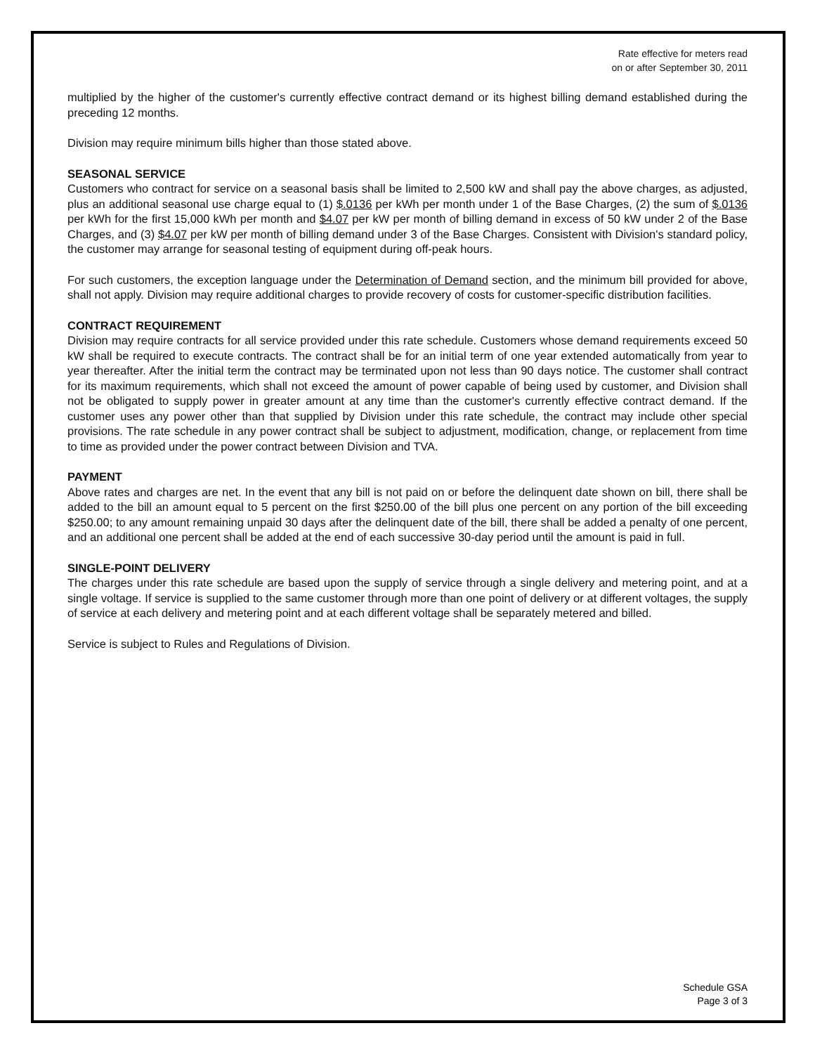Rate effective for meters read
on or after September 30, 2011
multiplied by the higher of the customer's currently effective contract demand or its highest billing demand established during the preceding 12 months.
Division may require minimum bills higher than those stated above.
SEASONAL SERVICE
Customers who contract for service on a seasonal basis shall be limited to 2,500 kW and shall pay the above charges, as adjusted, plus an additional seasonal use charge equal to (1) $.0136 per kWh per month under 1 of the Base Charges, (2) the sum of $.0136 per kWh for the first 15,000 kWh per month and $4.07 per kW per month of billing demand in excess of 50 kW under 2 of the Base Charges, and (3) $4.07 per kW per month of billing demand under 3 of the Base Charges. Consistent with Division's standard policy, the customer may arrange for seasonal testing of equipment during off-peak hours.
For such customers, the exception language under the Determination of Demand section, and the minimum bill provided for above, shall not apply. Division may require additional charges to provide recovery of costs for customer-specific distribution facilities.
CONTRACT REQUIREMENT
Division may require contracts for all service provided under this rate schedule. Customers whose demand requirements exceed 50 kW shall be required to execute contracts. The contract shall be for an initial term of one year extended automatically from year to year thereafter. After the initial term the contract may be terminated upon not less than 90 days notice. The customer shall contract for its maximum requirements, which shall not exceed the amount of power capable of being used by customer, and Division shall not be obligated to supply power in greater amount at any time than the customer's currently effective contract demand. If the customer uses any power other than that supplied by Division under this rate schedule, the contract may include other special provisions. The rate schedule in any power contract shall be subject to adjustment, modification, change, or replacement from time to time as provided under the power contract between Division and TVA.
PAYMENT
Above rates and charges are net. In the event that any bill is not paid on or before the delinquent date shown on bill, there shall be added to the bill an amount equal to 5 percent on the first $250.00 of the bill plus one percent on any portion of the bill exceeding $250.00; to any amount remaining unpaid 30 days after the delinquent date of the bill, there shall be added a penalty of one percent, and an additional one percent shall be added at the end of each successive 30-day period until the amount is paid in full.
SINGLE-POINT DELIVERY
The charges under this rate schedule are based upon the supply of service through a single delivery and metering point, and at a single voltage. If service is supplied to the same customer through more than one point of delivery or at different voltages, the supply of service at each delivery and metering point and at each different voltage shall be separately metered and billed.
Service is subject to Rules and Regulations of Division.
Schedule GSA
Page 3 of 3